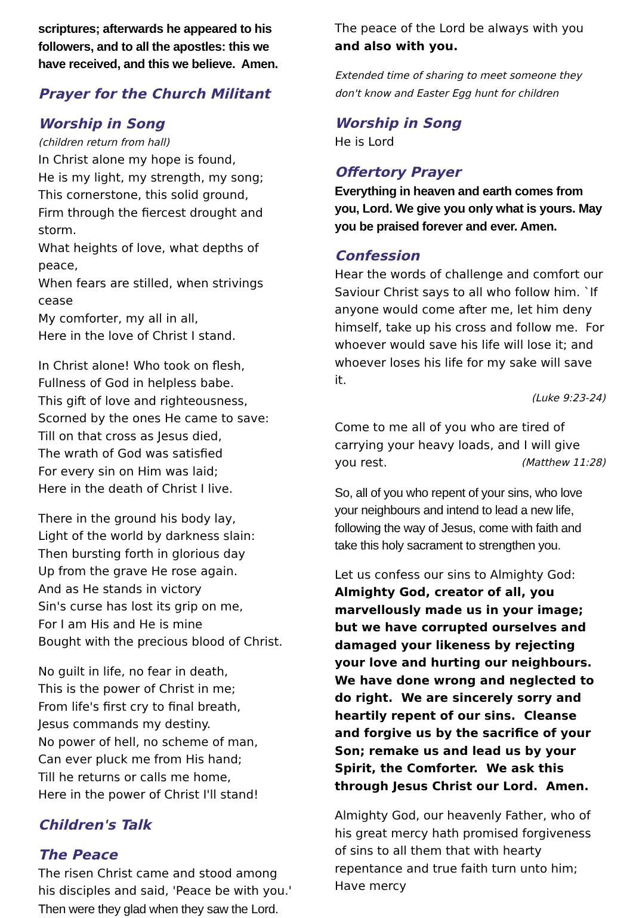scriptures; afterwards he appeared to his followers, and to all the apostles: this we have received, and this we believe. Amen.
Prayer for the Church Militant
Worship in Song
(children return from hall)
In Christ alone my hope is found,
He is my light, my strength, my song;
This cornerstone, this solid ground,
Firm through the fiercest drought and storm.
What heights of love, what depths of peace,
When fears are stilled, when strivings cease
My comforter, my all in all,
Here in the love of Christ I stand.
In Christ alone! Who took on flesh,
Fullness of God in helpless babe.
This gift of love and righteousness,
Scorned by the ones He came to save:
Till on that cross as Jesus died,
The wrath of God was satisfied
For every sin on Him was laid;
Here in the death of Christ I live.
There in the ground his body lay,
Light of the world by darkness slain:
Then bursting forth in glorious day
Up from the grave He rose again.
And as He stands in victory
Sin's curse has lost its grip on me,
For I am His and He is mine
Bought with the precious blood of Christ.
No guilt in life, no fear in death,
This is the power of Christ in me;
From life's first cry to final breath,
Jesus commands my destiny.
No power of hell, no scheme of man,
Can ever pluck me from His hand;
Till he returns or calls me home,
Here in the power of Christ I'll stand!
Children's Talk
The Peace
The risen Christ came and stood among his disciples and said, 'Peace be with you.'
Then were they glad when they saw the Lord.
The peace of the Lord be always with you
and also with you.
Extended time of sharing to meet someone they don't know and Easter Egg hunt for children
Worship in Song
He is Lord
Offertory Prayer
Everything in heaven and earth comes from you, Lord. We give you only what is yours. May you be praised forever and ever. Amen.
Confession
Hear the words of challenge and comfort our Saviour Christ says to all who follow him. `If anyone would come after me, let him deny himself, take up his cross and follow me. For whoever would save his life will lose it; and whoever loses his life for my sake will save it.
(Luke 9:23-24)
Come to me all of you who are tired of carrying your heavy loads, and I will give you rest. (Matthew 11:28)
So, all of you who repent of your sins, who love your neighbours and intend to lead a new life, following the way of Jesus, come with faith and take this holy sacrament to strengthen you.
Let us confess our sins to Almighty God:
Almighty God, creator of all, you marvellously made us in your image; but we have corrupted ourselves and damaged your likeness by rejecting your love and hurting our neighbours. We have done wrong and neglected to do right. We are sincerely sorry and heartily repent of our sins. Cleanse and forgive us by the sacrifice of your Son; remake us and lead us by your Spirit, the Comforter. We ask this through Jesus Christ our Lord. Amen.
Almighty God, our heavenly Father, who of his great mercy hath promised forgiveness of sins to all them that with hearty repentance and true faith turn unto him; Have mercy